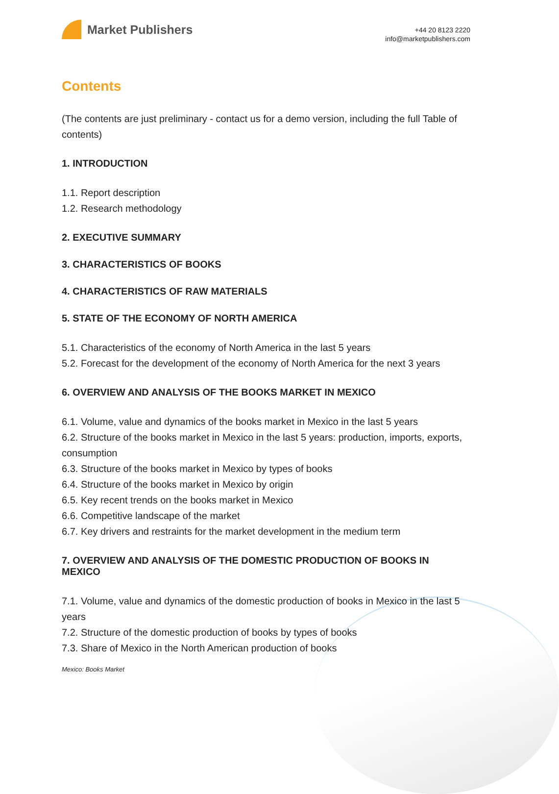Market Publishers
+44 20 8123 2220
info@marketpublishers.com
Contents
(The contents are just preliminary - contact us for a demo version, including the full Table of contents)
1. INTRODUCTION
1.1. Report description
1.2. Research methodology
2. EXECUTIVE SUMMARY
3. CHARACTERISTICS OF BOOKS
4. CHARACTERISTICS OF RAW MATERIALS
5. STATE OF THE ECONOMY OF NORTH AMERICA
5.1. Characteristics of the economy of North America in the last 5 years
5.2. Forecast for the development of the economy of North America for the next 3 years
6. OVERVIEW AND ANALYSIS OF THE BOOKS MARKET IN MEXICO
6.1. Volume, value and dynamics of the books market in Mexico in the last 5 years
6.2. Structure of the books market in Mexico in the last 5 years: production, imports, exports, consumption
6.3. Structure of the books market in Mexico by types of books
6.4. Structure of the books market in Mexico by origin
6.5. Key recent trends on the books market in Mexico
6.6. Competitive landscape of the market
6.7. Key drivers and restraints for the market development in the medium term
7. OVERVIEW AND ANALYSIS OF THE DOMESTIC PRODUCTION OF BOOKS IN MEXICO
7.1. Volume, value and dynamics of the domestic production of books in Mexico in the last 5 years
7.2. Structure of the domestic production of books by types of books
7.3. Share of Mexico in the North American production of books
Mexico: Books Market